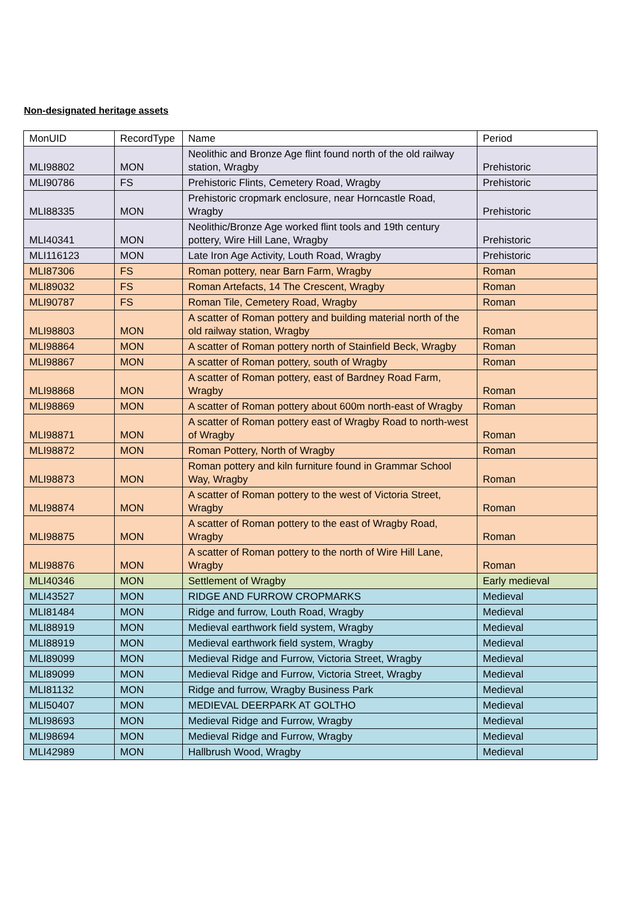Non-designated heritage assets
| MonUID | RecordType | Name | Period |
| --- | --- | --- | --- |
| MLI98802 | MON | Neolithic and Bronze Age flint found north of the old railway station, Wragby | Prehistoric |
| MLI90786 | FS | Prehistoric Flints, Cemetery Road, Wragby | Prehistoric |
| MLI88335 | MON | Prehistoric cropmark enclosure, near Horncastle Road, Wragby | Prehistoric |
| MLI40341 | MON | Neolithic/Bronze Age worked flint tools and 19th century pottery, Wire Hill Lane, Wragby | Prehistoric |
| MLI116123 | MON | Late Iron Age Activity, Louth Road, Wragby | Prehistoric |
| MLI87306 | FS | Roman pottery, near Barn Farm, Wragby | Roman |
| MLI89032 | FS | Roman Artefacts, 14 The Crescent, Wragby | Roman |
| MLI90787 | FS | Roman Tile, Cemetery Road, Wragby | Roman |
| MLI98803 | MON | A scatter of Roman pottery and building material north of the old railway station, Wragby | Roman |
| MLI98864 | MON | A scatter of Roman pottery north of Stainfield Beck, Wragby | Roman |
| MLI98867 | MON | A scatter of Roman pottery, south of Wragby | Roman |
| MLI98868 | MON | A scatter of Roman pottery, east of Bardney Road Farm, Wragby | Roman |
| MLI98869 | MON | A scatter of Roman pottery about 600m north-east of Wragby | Roman |
| MLI98871 | MON | A scatter of Roman pottery east of Wragby Road to north-west of Wragby | Roman |
| MLI98872 | MON | Roman Pottery, North of Wragby | Roman |
| MLI98873 | MON | Roman pottery and kiln furniture found in Grammar School Way, Wragby | Roman |
| MLI98874 | MON | A scatter of Roman pottery to the west of Victoria Street, Wragby | Roman |
| MLI98875 | MON | A scatter of Roman pottery to the east of Wragby Road, Wragby | Roman |
| MLI98876 | MON | A scatter of Roman pottery to the north of Wire Hill Lane, Wragby | Roman |
| MLI40346 | MON | Settlement of Wragby | Early medieval |
| MLI43527 | MON | RIDGE AND FURROW CROPMARKS | Medieval |
| MLI81484 | MON | Ridge and furrow, Louth Road, Wragby | Medieval |
| MLI88919 | MON | Medieval earthwork field system, Wragby | Medieval |
| MLI88919 | MON | Medieval earthwork field system, Wragby | Medieval |
| MLI89099 | MON | Medieval Ridge and Furrow, Victoria Street, Wragby | Medieval |
| MLI89099 | MON | Medieval Ridge and Furrow, Victoria Street, Wragby | Medieval |
| MLI81132 | MON | Ridge and furrow, Wragby Business Park | Medieval |
| MLI50407 | MON | MEDIEVAL DEERPARK AT GOLTHO | Medieval |
| MLI98693 | MON | Medieval Ridge and Furrow, Wragby | Medieval |
| MLI98694 | MON | Medieval Ridge and Furrow, Wragby | Medieval |
| MLI42989 | MON | Hallbrush Wood, Wragby | Medieval |